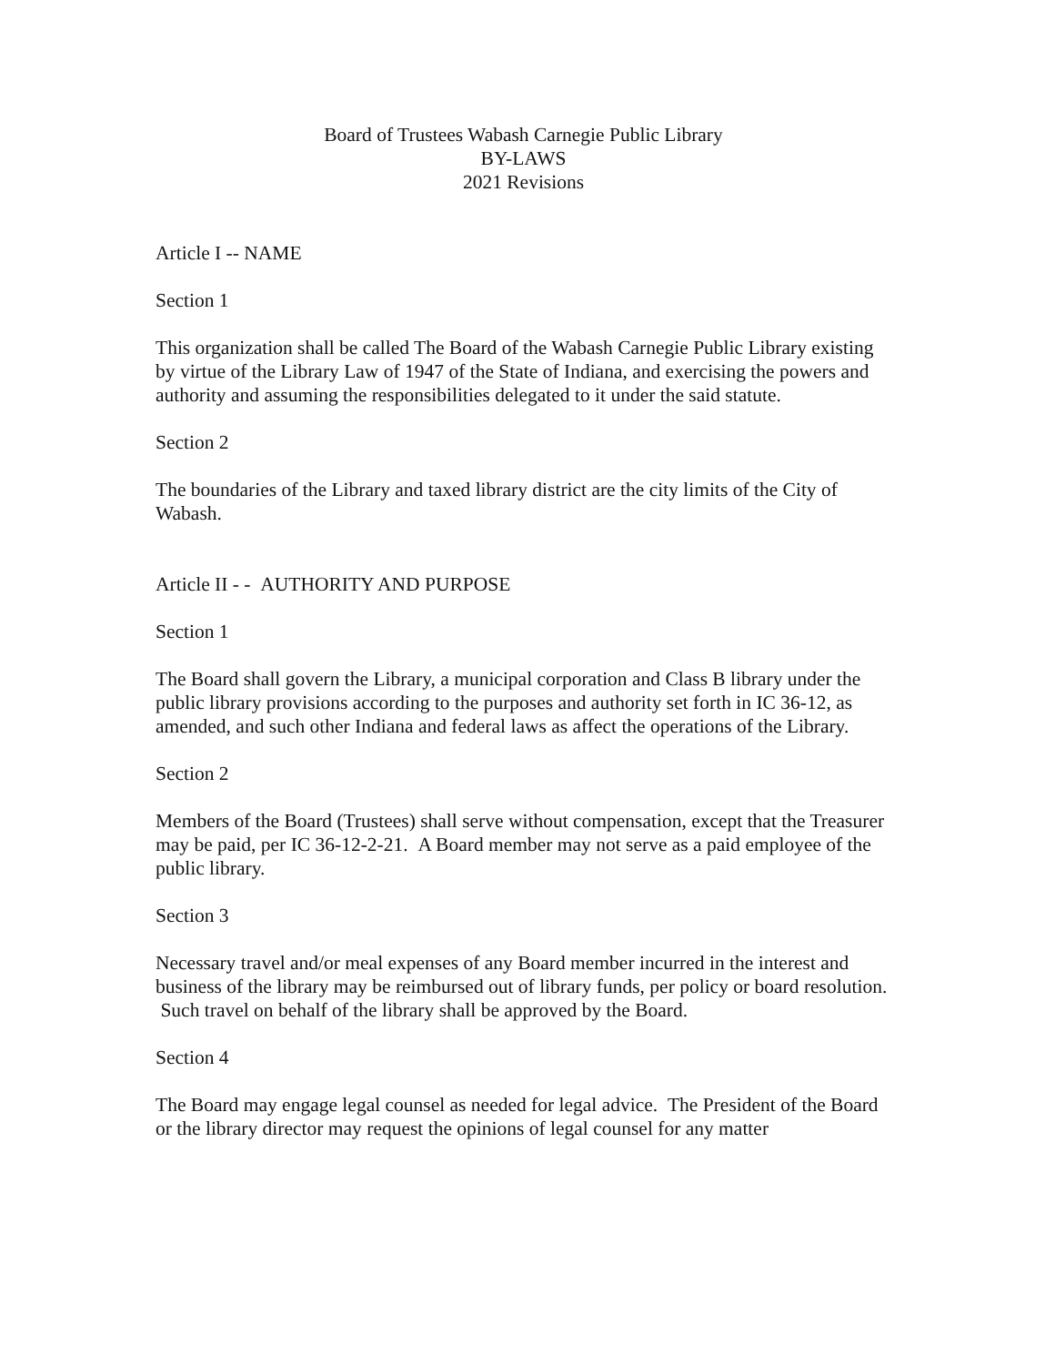Board of Trustees Wabash Carnegie Public Library
BY-LAWS
2021 Revisions
Article I -- NAME
Section 1
This organization shall be called The Board of the Wabash Carnegie Public Library existing by virtue of the Library Law of 1947 of the State of Indiana, and exercising the powers and authority and assuming the responsibilities delegated to it under the said statute.
Section 2
The boundaries of the Library and taxed library district are the city limits of the City of Wabash.
Article II - - AUTHORITY AND PURPOSE
Section 1
The Board shall govern the Library, a municipal corporation and Class B library under the public library provisions according to the purposes and authority set forth in IC 36-12, as amended, and such other Indiana and federal laws as affect the operations of the Library.
Section 2
Members of the Board (Trustees) shall serve without compensation, except that the Treasurer may be paid, per IC 36-12-2-21. A Board member may not serve as a paid employee of the public library.
Section 3
Necessary travel and/or meal expenses of any Board member incurred in the interest and business of the library may be reimbursed out of library funds, per policy or board resolution. Such travel on behalf of the library shall be approved by the Board.
Section 4
The Board may engage legal counsel as needed for legal advice. The President of the Board or the library director may request the opinions of legal counsel for any matter